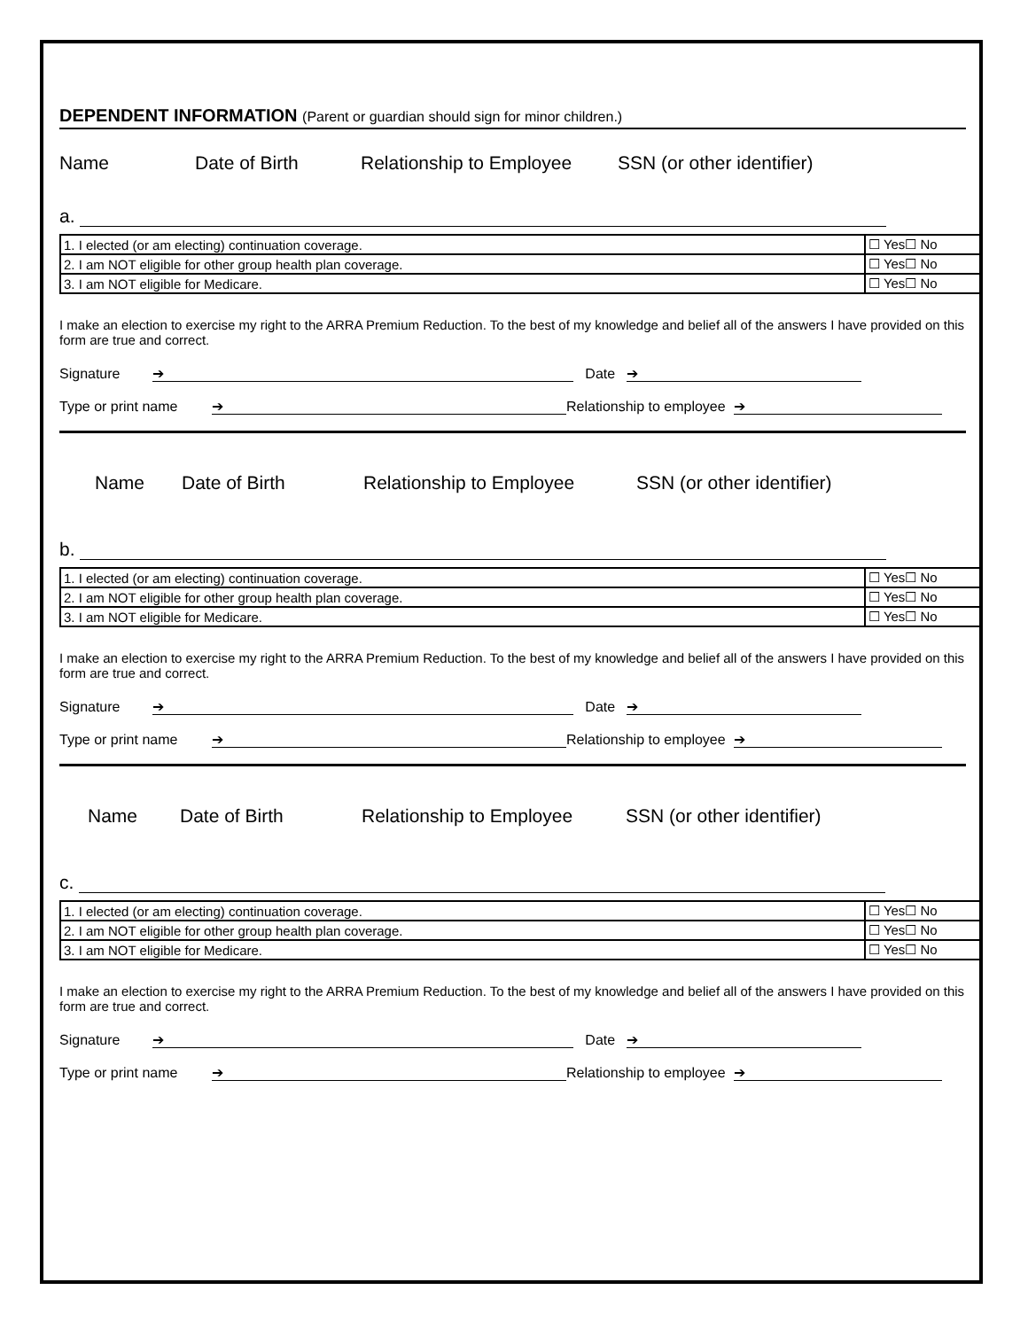DEPENDENT INFORMATION (Parent or guardian should sign for minor children.)
Name Date of Birth Relationship to Employee SSN (or other identifier)
a.
| 1. I elected (or am electing) continuation coverage. | ☐ Yes☐ No |
| 2. I am NOT eligible for other group health plan coverage. | ☐ Yes☐ No |
| 3. I am NOT eligible for Medicare. | ☐ Yes☐ No |
I make an election to exercise my right to the ARRA Premium Reduction. To the best of my knowledge and belief all of the answers I have provided on this form are true and correct.
Signature ➔ Date ➔
Type or print name ➔ Relationship to employee ➔
Name Date of Birth Relationship to Employee SSN (or other identifier)
b.
| 1. I elected (or am electing) continuation coverage. | ☐ Yes☐ No |
| 2. I am NOT eligible for other group health plan coverage. | ☐ Yes☐ No |
| 3. I am NOT eligible for Medicare. | ☐ Yes☐ No |
I make an election to exercise my right to the ARRA Premium Reduction. To the best of my knowledge and belief all of the answers I have provided on this form are true and correct.
Signature ➔ Date ➔
Type or print name ➔ Relationship to employee ➔
Name Date of Birth Relationship to Employee SSN (or other identifier)
c.
| 1. I elected (or am electing) continuation coverage. | ☐ Yes☐ No |
| 2. I am NOT eligible for other group health plan coverage. | ☐ Yes☐ No |
| 3. I am NOT eligible for Medicare. | ☐ Yes☐ No |
I make an election to exercise my right to the ARRA Premium Reduction. To the best of my knowledge and belief all of the answers I have provided on this form are true and correct.
Signature ➔ Date ➔
Type or print name ➔ Relationship to employee ➔